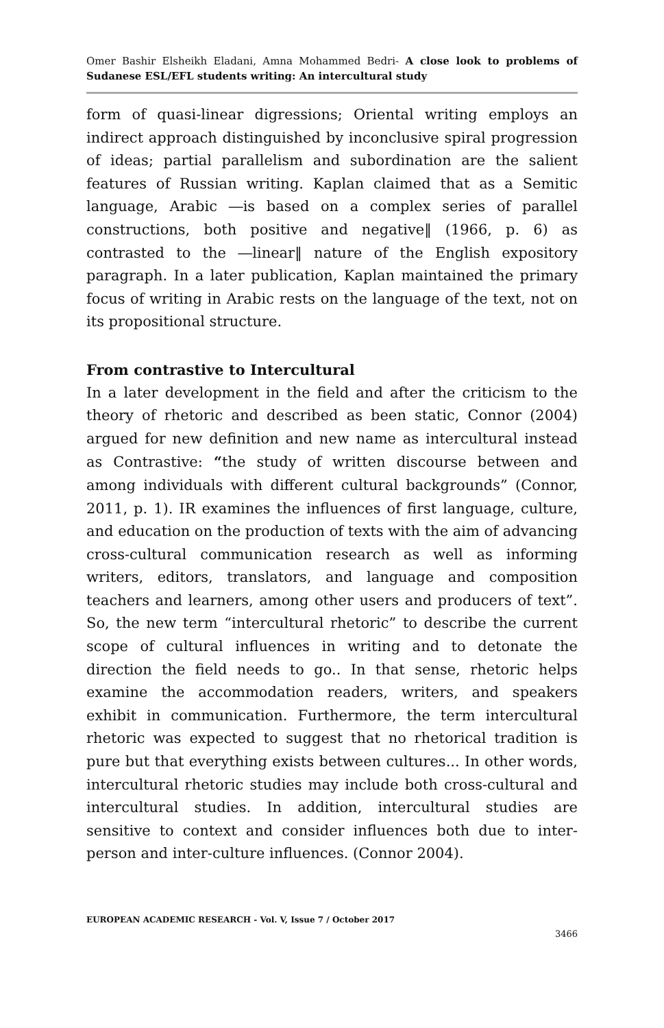Omer Bashir Elsheikh Eladani, Amna Mohammed Bedri- A close look to problems of Sudanese ESL/EFL students writing: An intercultural study
form of quasi-linear digressions; Oriental writing employs an indirect approach distinguished by inconclusive spiral progression of ideas; partial parallelism and subordination are the salient features of Russian writing. Kaplan claimed that as a Semitic language, Arabic ―is based on a complex series of parallel constructions, both positive and negative‖ (1966, p. 6) as contrasted to the ―linear‖ nature of the English expository paragraph. In a later publication, Kaplan maintained the primary focus of writing in Arabic rests on the language of the text, not on its propositional structure.
From contrastive to Intercultural
In a later development in the field and after the criticism to the theory of rhetoric and described as been static, Connor (2004) argued for new definition and new name as intercultural instead as Contrastive: “the study of written discourse between and among individuals with different cultural backgrounds” (Connor, 2011, p. 1). IR examines the influences of first language, culture, and education on the production of texts with the aim of advancing cross-cultural communication research as well as informing writers, editors, translators, and language and composition teachers and learners, among other users and producers of text”. So, the new term “intercultural rhetoric” to describe the current scope of cultural influences in writing and to detonate the direction the field needs to go.. In that sense, rhetoric helps examine the accommodation readers, writers, and speakers exhibit in communication. Furthermore, the term intercultural rhetoric was expected to suggest that no rhetorical tradition is pure but that everything exists between cultures... In other words, intercultural rhetoric studies may include both cross-cultural and intercultural studies. In addition, intercultural studies are sensitive to context and consider influences both due to inter-person and inter-culture influences. (Connor 2004).
EUROPEAN ACADEMIC RESEARCH - Vol. V, Issue 7 / October 2017
3466